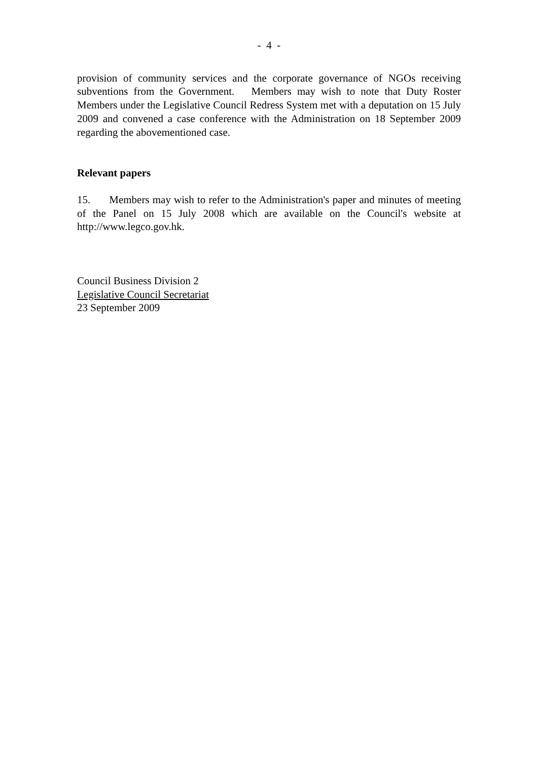- 4 -
provision of community services and the corporate governance of NGOs receiving subventions from the Government. Members may wish to note that Duty Roster Members under the Legislative Council Redress System met with a deputation on 15 July 2009 and convened a case conference with the Administration on 18 September 2009 regarding the abovementioned case.
Relevant papers
15. Members may wish to refer to the Administration's paper and minutes of meeting of the Panel on 15 July 2008 which are available on the Council's website at http://www.legco.gov.hk.
Council Business Division 2
Legislative Council Secretariat
23 September 2009